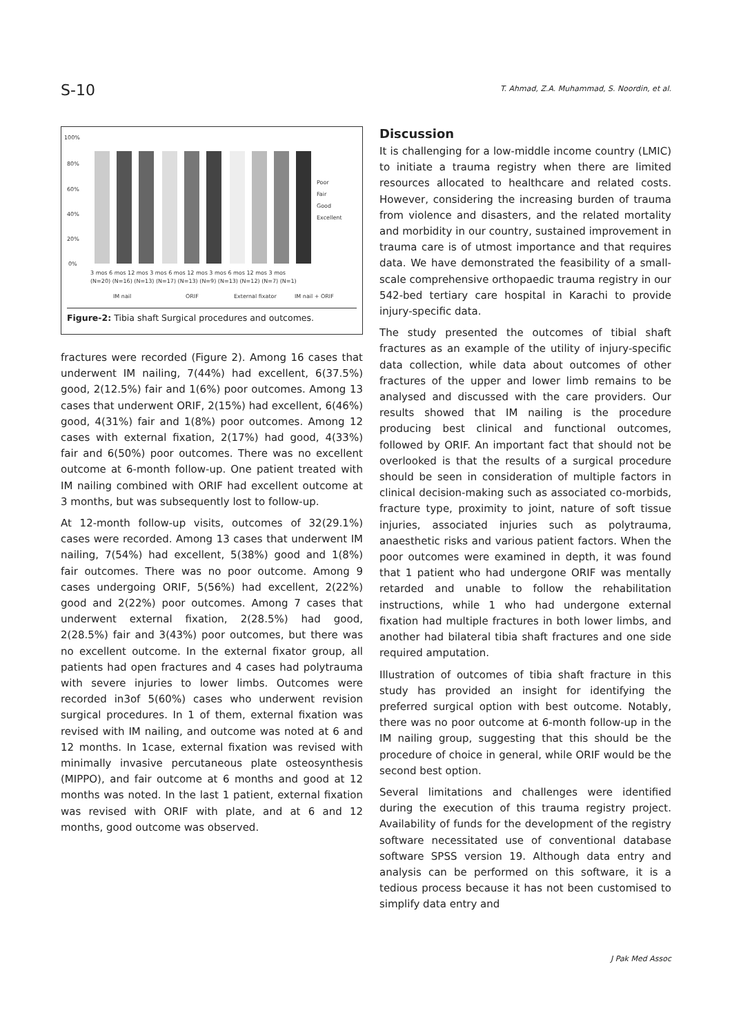S-10
T. Ahmad, Z.A. Muhammad, S. Noordin, et al.
100%
80%
60%
40%
20%
0%
Poor
Fair
Good
Excellent
3 mos 6 mos 12 mos 3 mos 6 mos 12 mos 3 mos 6 mos 12 mos 3 mos
(N=20) (N=16) (N=13) (N=17) (N=13) (N=9) (N=13) (N=12) (N=7) (N=1)
IM nail
ORIF
External fixator
IM nail + ORIF
Figure-2: Tibia shaft Surgical procedures and outcomes.
fractures were recorded (Figure 2). Among 16 cases that underwent IM nailing, 7(44%) had excellent, 6(37.5%) good, 2(12.5%) fair and 1(6%) poor outcomes. Among 13 cases that underwent ORIF, 2(15%) had excellent, 6(46%) good, 4(31%) fair and 1(8%) poor outcomes. Among 12 cases with external fixation, 2(17%) had good, 4(33%) fair and 6(50%) poor outcomes. There was no excellent outcome at 6-month follow-up. One patient treated with IM nailing combined with ORIF had excellent outcome at 3 months, but was subsequently lost to follow-up.
At 12-month follow-up visits, outcomes of 32(29.1%) cases were recorded. Among 13 cases that underwent IM nailing, 7(54%) had excellent, 5(38%) good and 1(8%) fair outcomes. There was no poor outcome. Among 9 cases undergoing ORIF, 5(56%) had excellent, 2(22%) good and 2(22%) poor outcomes. Among 7 cases that underwent external fixation, 2(28.5%) had good, 2(28.5%) fair and 3(43%) poor outcomes, but there was no excellent outcome. In the external fixator group, all patients had open fractures and 4 cases had polytrauma with severe injuries to lower limbs. Outcomes were recorded in3of 5(60%) cases who underwent revision surgical procedures. In 1 of them, external fixation was revised with IM nailing, and outcome was noted at 6 and 12 months. In 1case, external fixation was revised with minimally invasive percutaneous plate osteosynthesis (MIPPO), and fair outcome at 6 months and good at 12 months was noted. In the last 1 patient, external fixation was revised with ORIF with plate, and at 6 and 12 months, good outcome was observed.
Discussion
It is challenging for a low-middle income country (LMIC) to initiate a trauma registry when there are limited resources allocated to healthcare and related costs. However, considering the increasing burden of trauma from violence and disasters, and the related mortality and morbidity in our country, sustained improvement in trauma care is of utmost importance and that requires data. We have demonstrated the feasibility of a small-scale comprehensive orthopaedic trauma registry in our 542-bed tertiary care hospital in Karachi to provide injury-specific data.
The study presented the outcomes of tibial shaft fractures as an example of the utility of injury-specific data collection, while data about outcomes of other fractures of the upper and lower limb remains to be analysed and discussed with the care providers. Our results showed that IM nailing is the procedure producing best clinical and functional outcomes, followed by ORIF. An important fact that should not be overlooked is that the results of a surgical procedure should be seen in consideration of multiple factors in clinical decision-making such as associated co-morbids, fracture type, proximity to joint, nature of soft tissue injuries, associated injuries such as polytrauma, anaesthetic risks and various patient factors. When the poor outcomes were examined in depth, it was found that 1 patient who had undergone ORIF was mentally retarded and unable to follow the rehabilitation instructions, while 1 who had undergone external fixation had multiple fractures in both lower limbs, and another had bilateral tibia shaft fractures and one side required amputation.
Illustration of outcomes of tibia shaft fracture in this study has provided an insight for identifying the preferred surgical option with best outcome. Notably, there was no poor outcome at 6-month follow-up in the IM nailing group, suggesting that this should be the procedure of choice in general, while ORIF would be the second best option.
Several limitations and challenges were identified during the execution of this trauma registry project. Availability of funds for the development of the registry software necessitated use of conventional database software SPSS version 19. Although data entry and analysis can be performed on this software, it is a tedious process because it has not been customised to simplify data entry and
J Pak Med Assoc